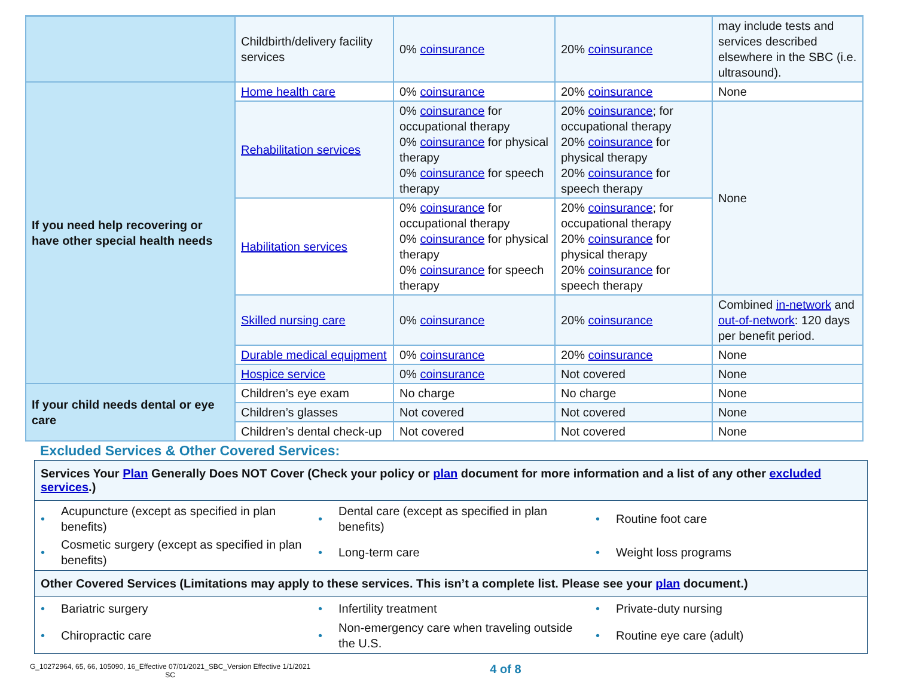| | Childbirth/delivery facility services | 0% coinsurance | 20% coinsurance | may include tests and services described elsewhere in the SBC (i.e. ultrasound). |
| If you need help recovering or have other special health needs | Home health care | 0% coinsurance | 20% coinsurance | None |
| | Rehabilitation services | 0% coinsurance for occupational therapy 0% coinsurance for physical therapy 0% coinsurance for speech therapy | 20% coinsurance ; for occupational therapy 20% coinsurance for physical therapy 20% coinsurance for speech therapy | None |
| | Habilitation services | 0% coinsurance for occupational therapy 0% coinsurance for physical therapy 0% coinsurance for speech therapy | 20% coinsurance ; for occupational therapy 20% coinsurance for physical therapy 20% coinsurance for speech therapy | |
| | Skilled nursing care | 0% coinsurance | 20% coinsurance | Combined in-network and out-of-network : 120 days per benefit period. |
| | Durable medical equipment | 0% coinsurance | 20% coinsurance | None |
| | Hospice service | 0% coinsurance | Not covered | None |
| If your child needs dental or eye care | Children’s eye exam | No charge | No charge | None |
| | Children’s glasses | Not covered | Not covered | None |
| | Children’s dental check-up | Not covered | Not covered | None |
Excluded Services & Other Covered Services:
Services Your Plan Generally Does NOT Cover (Check your policy or plan document for more information and a list of any other excluded services.)
• Acupuncture (except as specified in plan benefits)
• Dental care (except as specified in plan benefits)
• Routine foot care
• Cosmetic surgery (except as specified in plan benefits)
• Long-term care
• Weight loss programs
Other Covered Services (Limitations may apply to these services. This isn’t a complete list. Please see your plan document.)
• Bariatric surgery
• Infertility treatment
• Private-duty nursing
• Chiropractic care
• Non-emergency care when traveling outside the U.S.
• Routine eye care (adult)
G_10272964, 65, 66, 105090, 16_Effective 07/01/2021_SBC_Version Effective 1/1/2021
SC
4 of 8